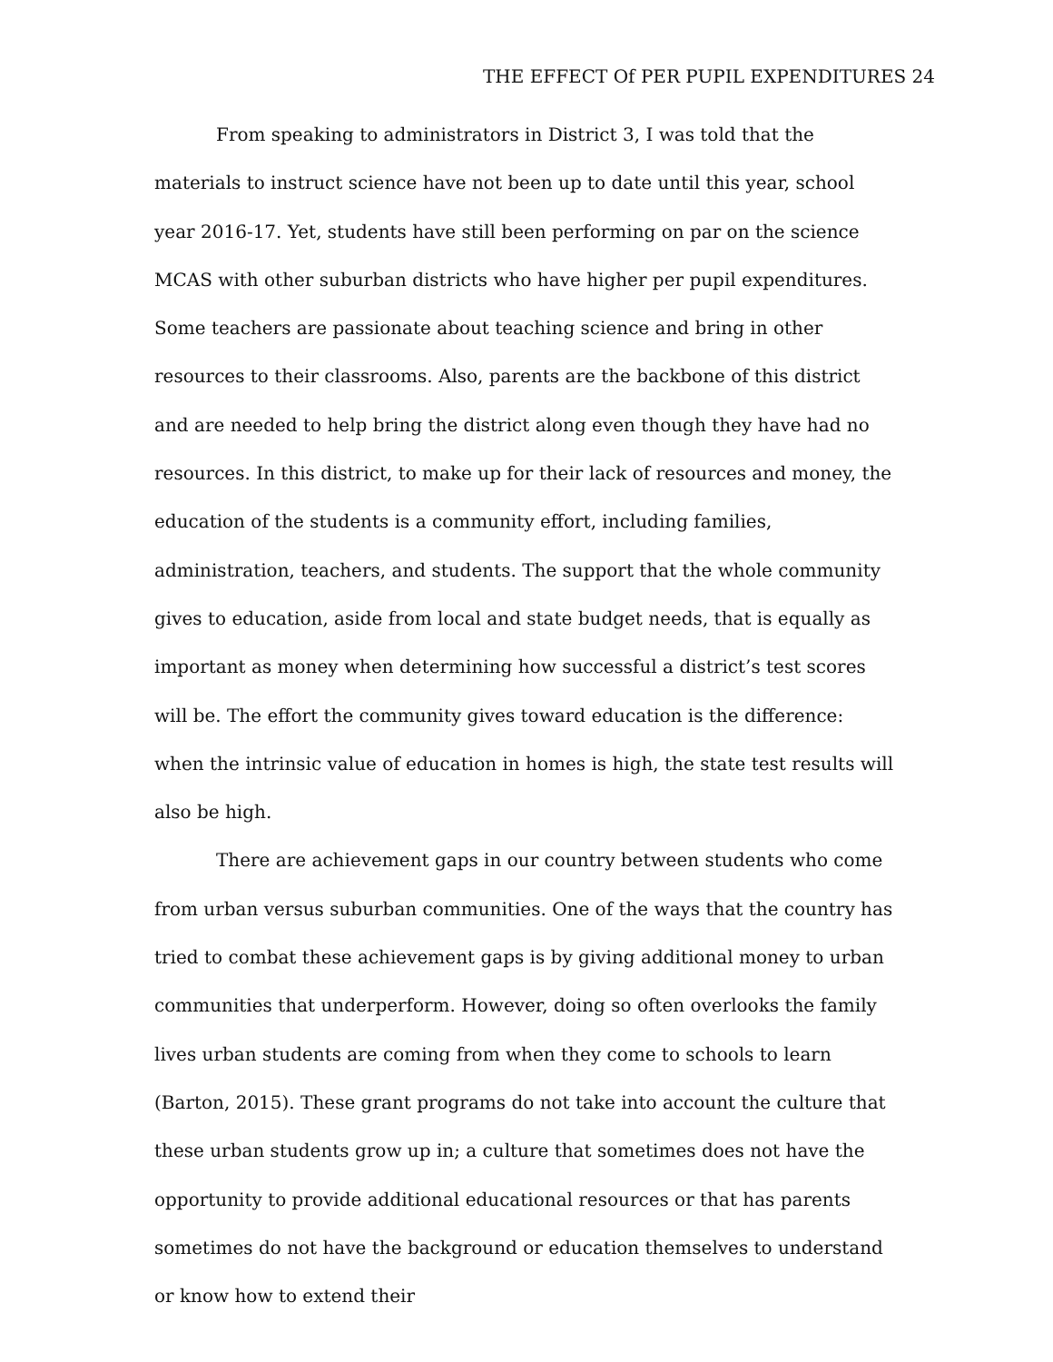THE EFFECT Of PER PUPIL EXPENDITURES 24
From speaking to administrators in District 3, I was told that the materials to instruct science have not been up to date until this year, school year 2016-17. Yet, students have still been performing on par on the science MCAS with other suburban districts who have higher per pupil expenditures. Some teachers are passionate about teaching science and bring in other resources to their classrooms. Also, parents are the backbone of this district and are needed to help bring the district along even though they have had no resources. In this district, to make up for their lack of resources and money, the education of the students is a community effort, including families, administration, teachers, and students. The support that the whole community gives to education, aside from local and state budget needs, that is equally as important as money when determining how successful a district’s test scores will be. The effort the community gives toward education is the difference: when the intrinsic value of education in homes is high, the state test results will also be high.
There are achievement gaps in our country between students who come from urban versus suburban communities. One of the ways that the country has tried to combat these achievement gaps is by giving additional money to urban communities that underperform. However, doing so often overlooks the family lives urban students are coming from when they come to schools to learn (Barton, 2015). These grant programs do not take into account the culture that these urban students grow up in; a culture that sometimes does not have the opportunity to provide additional educational resources or that has parents sometimes do not have the background or education themselves to understand or know how to extend their